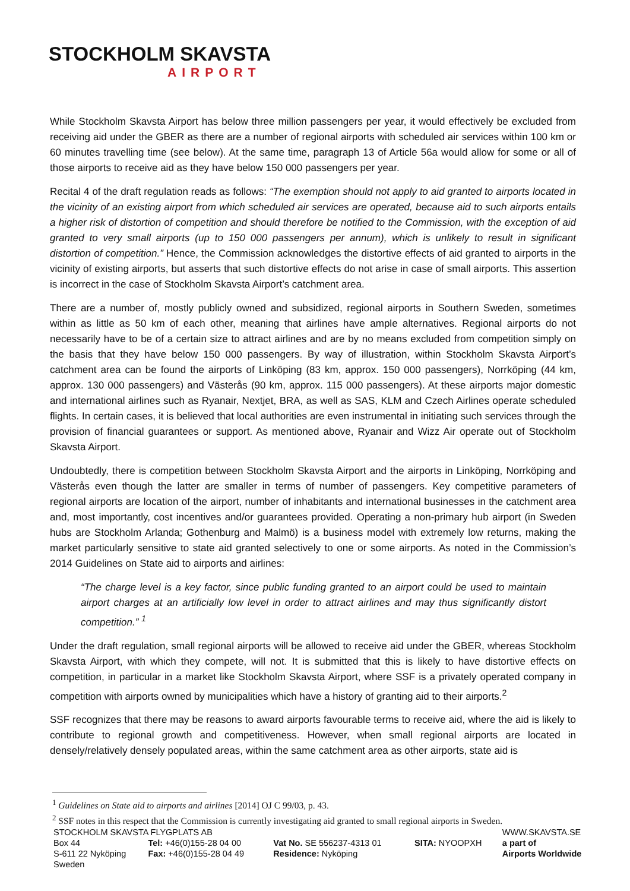STOCKHOLM SKAVSTA
AIRPORT
While Stockholm Skavsta Airport has below three million passengers per year, it would effectively be excluded from receiving aid under the GBER as there are a number of regional airports with scheduled air services within 100 km or 60 minutes travelling time (see below). At the same time, paragraph 13 of Article 56a would allow for some or all of those airports to receive aid as they have below 150 000 passengers per year.
Recital 4 of the draft regulation reads as follows: “The exemption should not apply to aid granted to airports located in the vicinity of an existing airport from which scheduled air services are operated, because aid to such airports entails a higher risk of distortion of competition and should therefore be notified to the Commission, with the exception of aid granted to very small airports (up to 150 000 passengers per annum), which is unlikely to result in significant distortion of competition.” Hence, the Commission acknowledges the distortive effects of aid granted to airports in the vicinity of existing airports, but asserts that such distortive effects do not arise in case of small airports. This assertion is incorrect in the case of Stockholm Skavsta Airport’s catchment area.
There are a number of, mostly publicly owned and subsidized, regional airports in Southern Sweden, sometimes within as little as 50 km of each other, meaning that airlines have ample alternatives. Regional airports do not necessarily have to be of a certain size to attract airlines and are by no means excluded from competition simply on the basis that they have below 150 000 passengers. By way of illustration, within Stockholm Skavsta Airport’s catchment area can be found the airports of Linköping (83 km, approx. 150 000 passengers), Norrköping (44 km, approx. 130 000 passengers) and Västerås (90 km, approx. 115 000 passengers). At these airports major domestic and international airlines such as Ryanair, Nextjet, BRA, as well as SAS, KLM and Czech Airlines operate scheduled flights. In certain cases, it is believed that local authorities are even instrumental in initiating such services through the provision of financial guarantees or support. As mentioned above, Ryanair and Wizz Air operate out of Stockholm Skavsta Airport.
Undoubtedly, there is competition between Stockholm Skavsta Airport and the airports in Linköping, Norrköping and Västerås even though the latter are smaller in terms of number of passengers. Key competitive parameters of regional airports are location of the airport, number of inhabitants and international businesses in the catchment area and, most importantly, cost incentives and/or guarantees provided. Operating a non-primary hub airport (in Sweden hubs are Stockholm Arlanda; Gothenburg and Malmö) is a business model with extremely low returns, making the market particularly sensitive to state aid granted selectively to one or some airports. As noted in the Commission’s 2014 Guidelines on State aid to airports and airlines:
“The charge level is a key factor, since public funding granted to an airport could be used to maintain airport charges at an artificially low level in order to attract airlines and may thus significantly distort competition.” <sup>1</sup>
Under the draft regulation, small regional airports will be allowed to receive aid under the GBER, whereas Stockholm Skavsta Airport, with which they compete, will not. It is submitted that this is likely to have distortive effects on competition, in particular in a market like Stockholm Skavsta Airport, where SSF is a privately operated company in competition with airports owned by municipalities which have a history of granting aid to their airports.<sup>2</sup>
SSF recognizes that there may be reasons to award airports favourable terms to receive aid, where the aid is likely to contribute to regional growth and competitiveness. However, when small regional airports are located in densely/relatively densely populated areas, within the same catchment area as other airports, state aid is
<sup>1</sup> Guidelines on State aid to airports and airlines [2014] OJ C 99/03, p. 43.
<sup>2</sup> SSF notes in this respect that the Commission is currently investigating aid granted to small regional airports in Sweden.
| STOCKHOLM SKAVSTA FLYGPLATS AB | | | | WWW.SKAVSTA.SE |
| Box 44 S-611 22 Nyköping Sweden | Tel: +46(0)155-28 04 00 Fax: +46(0)155-28 04 49 | Vat No. SE 556237-4313 01 Residence: Nyköping | SITA: NYOOPXH | a part of Airports Worldwide |